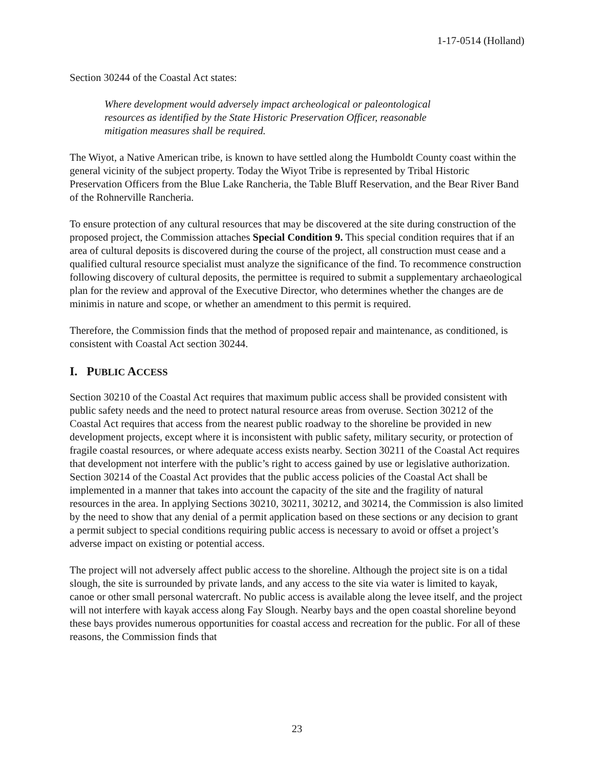1-17-0514 (Holland)
Section 30244 of the Coastal Act states:
Where development would adversely impact archeological or paleontological resources as identified by the State Historic Preservation Officer, reasonable mitigation measures shall be required.
The Wiyot, a Native American tribe, is known to have settled along the Humboldt County coast within the general vicinity of the subject property. Today the Wiyot Tribe is represented by Tribal Historic Preservation Officers from the Blue Lake Rancheria, the Table Bluff Reservation, and the Bear River Band of the Rohnerville Rancheria.
To ensure protection of any cultural resources that may be discovered at the site during construction of the proposed project, the Commission attaches Special Condition 9. This special condition requires that if an area of cultural deposits is discovered during the course of the project, all construction must cease and a qualified cultural resource specialist must analyze the significance of the find. To recommence construction following discovery of cultural deposits, the permittee is required to submit a supplementary archaeological plan for the review and approval of the Executive Director, who determines whether the changes are de minimis in nature and scope, or whether an amendment to this permit is required.
Therefore, the Commission finds that the method of proposed repair and maintenance, as conditioned, is consistent with Coastal Act section 30244.
I. PUBLIC ACCESS
Section 30210 of the Coastal Act requires that maximum public access shall be provided consistent with public safety needs and the need to protect natural resource areas from overuse. Section 30212 of the Coastal Act requires that access from the nearest public roadway to the shoreline be provided in new development projects, except where it is inconsistent with public safety, military security, or protection of fragile coastal resources, or where adequate access exists nearby. Section 30211 of the Coastal Act requires that development not interfere with the public’s right to access gained by use or legislative authorization. Section 30214 of the Coastal Act provides that the public access policies of the Coastal Act shall be implemented in a manner that takes into account the capacity of the site and the fragility of natural resources in the area. In applying Sections 30210, 30211, 30212, and 30214, the Commission is also limited by the need to show that any denial of a permit application based on these sections or any decision to grant a permit subject to special conditions requiring public access is necessary to avoid or offset a project’s adverse impact on existing or potential access.
The project will not adversely affect public access to the shoreline. Although the project site is on a tidal slough, the site is surrounded by private lands, and any access to the site via water is limited to kayak, canoe or other small personal watercraft. No public access is available along the levee itself, and the project will not interfere with kayak access along Fay Slough. Nearby bays and the open coastal shoreline beyond these bays provides numerous opportunities for coastal access and recreation for the public. For all of these reasons, the Commission finds that
23